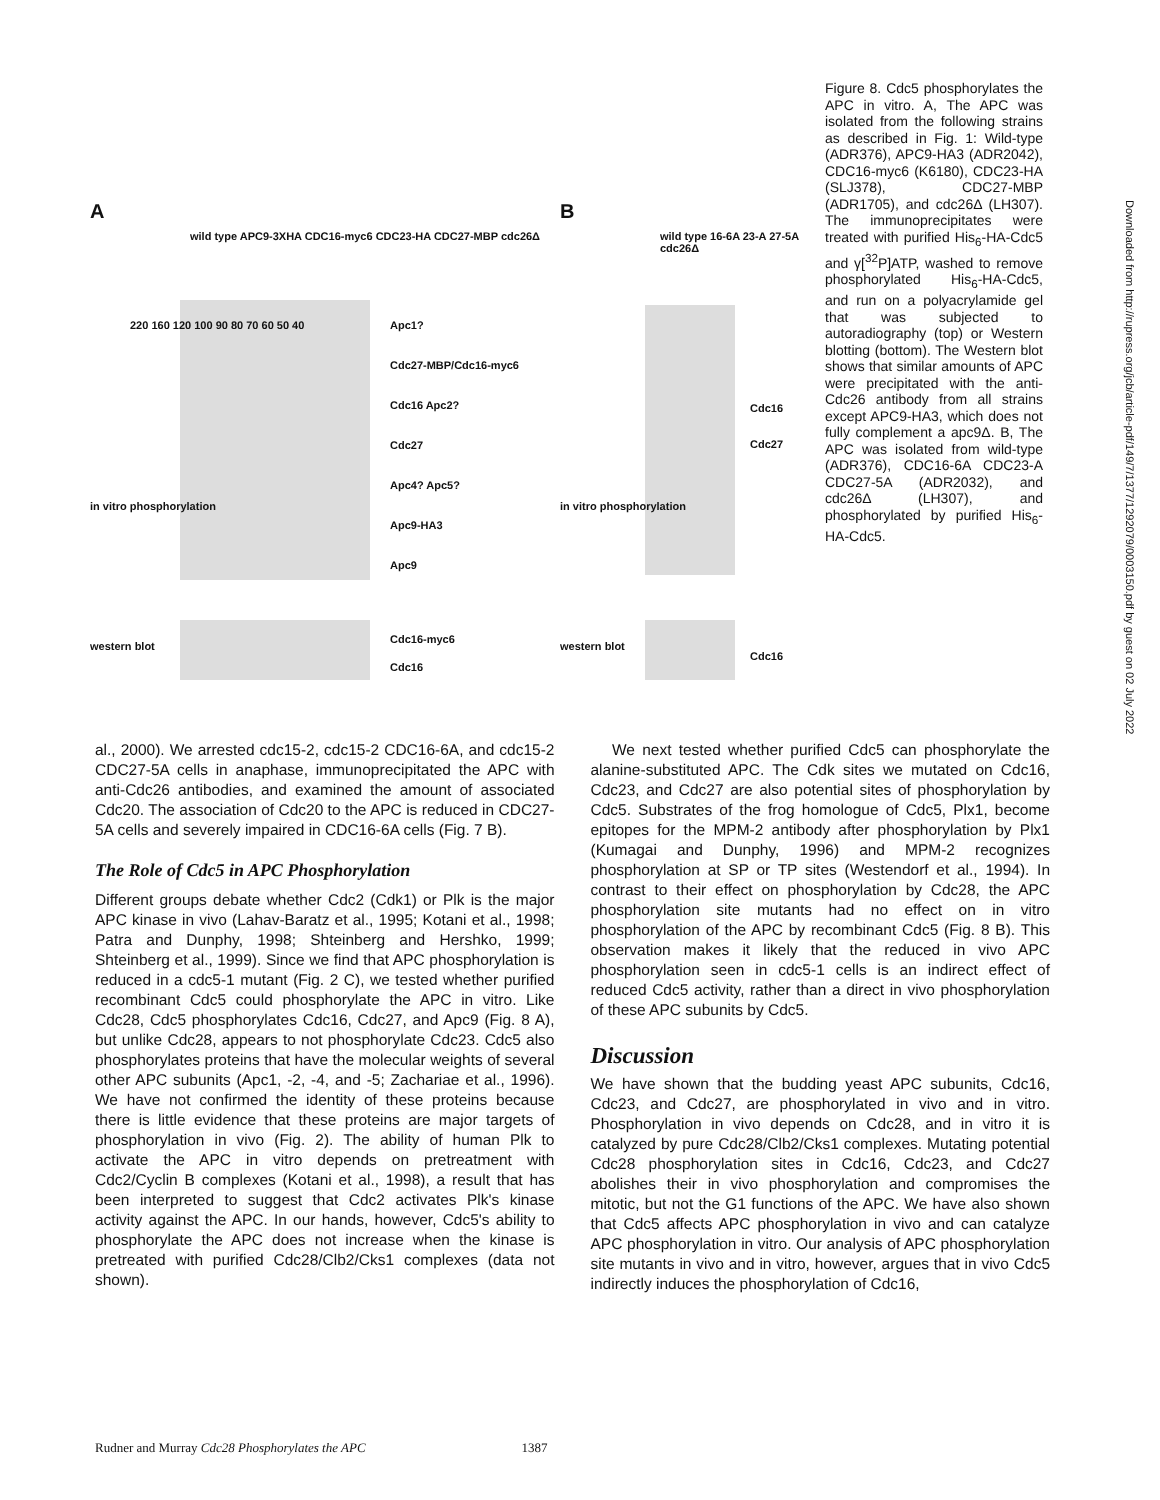A B
wild type APC9-3XHA CDC16-myc6 CDC23-HA CDC27-MBP cdc26Δ
wild type 16-6A 23-A 27-5A cdc26Δ
Apc1?
Cdc27-MBP/Cdc16-myc6
Cdc16 Apc2?
Cdc27
Apc4? Apc5?
Apc9-HA3
Apc9
220 160 120 100 90 80 70 60 50 40
in vitro phosphorylation
western blot
Cdc16-myc6
Cdc16
in vitro phosphorylation
western blot
Cdc16
Cdc27
Cdc16
Figure 8. Cdc5 phosphorylates the APC in vitro. A, The APC was isolated from the following strains as described in Fig. 1: Wild-type (ADR376), APC9-HA3 (ADR2042), CDC16-myc6 (K6180), CDC23-HA (SLJ378), CDC27-MBP (ADR1705), and cdc26Δ (LH307). The immunoprecipitates were treated with purified His<sub>6</sub>-HA-Cdc5 and γ[<sup>32</sup>P]ATP, washed to remove phosphorylated His<sub>6</sub>-HA-Cdc5, and run on a polyacrylamide gel that was subjected to autoradiography (top) or Western blotting (bottom). The Western blot shows that similar amounts of APC were precipitated with the anti-Cdc26 antibody from all strains except APC9-HA3, which does not fully complement a apc9Δ. B, The APC was isolated from wild-type (ADR376), CDC16-6A CDC23-A CDC27-5A (ADR2032), and cdc26Δ (LH307), and phosphorylated by purified His<sub>6</sub>-HA-Cdc5.
al., 2000). We arrested cdc15-2, cdc15-2 CDC16-6A, and cdc15-2 CDC27-5A cells in anaphase, immunoprecipitated the APC with anti-Cdc26 antibodies, and examined the amount of associated Cdc20. The association of Cdc20 to the APC is reduced in CDC27-5A cells and severely impaired in CDC16-6A cells (Fig. 7 B).
The Role of Cdc5 in APC Phosphorylation
Different groups debate whether Cdc2 (Cdk1) or Plk is the major APC kinase in vivo (Lahav-Baratz et al., 1995; Kotani et al., 1998; Patra and Dunphy, 1998; Shteinberg and Hershko, 1999; Shteinberg et al., 1999). Since we find that APC phosphorylation is reduced in a cdc5-1 mutant (Fig. 2 C), we tested whether purified recombinant Cdc5 could phosphorylate the APC in vitro. Like Cdc28, Cdc5 phosphorylates Cdc16, Cdc27, and Apc9 (Fig. 8 A), but unlike Cdc28, appears to not phosphorylate Cdc23. Cdc5 also phosphorylates proteins that have the molecular weights of several other APC subunits (Apc1, -2, -4, and -5; Zachariae et al., 1996). We have not confirmed the identity of these proteins because there is little evidence that these proteins are major targets of phosphorylation in vivo (Fig. 2). The ability of human Plk to activate the APC in vitro depends on pretreatment with Cdc2/Cyclin B complexes (Kotani et al., 1998), a result that has been interpreted to suggest that Cdc2 activates Plk's kinase activity against the APC. In our hands, however, Cdc5's ability to phosphorylate the APC does not increase when the kinase is pretreated with purified Cdc28/Clb2/Cks1 complexes (data not shown).
We next tested whether purified Cdc5 can phosphorylate the alanine-substituted APC. The Cdk sites we mutated on Cdc16, Cdc23, and Cdc27 are also potential sites of phosphorylation by Cdc5. Substrates of the frog homologue of Cdc5, Plx1, become epitopes for the MPM-2 antibody after phosphorylation by Plx1 (Kumagai and Dunphy, 1996) and MPM-2 recognizes phosphorylation at SP or TP sites (Westendorf et al., 1994). In contrast to their effect on phosphorylation by Cdc28, the APC phosphorylation site mutants had no effect on in vitro phosphorylation of the APC by recombinant Cdc5 (Fig. 8 B). This observation makes it likely that the reduced in vivo APC phosphorylation seen in cdc5-1 cells is an indirect effect of reduced Cdc5 activity, rather than a direct in vivo phosphorylation of these APC subunits by Cdc5.
Discussion
We have shown that the budding yeast APC subunits, Cdc16, Cdc23, and Cdc27, are phosphorylated in vivo and in vitro. Phosphorylation in vivo depends on Cdc28, and in vitro it is catalyzed by pure Cdc28/Clb2/Cks1 complexes. Mutating potential Cdc28 phosphorylation sites in Cdc16, Cdc23, and Cdc27 abolishes their in vivo phosphorylation and compromises the mitotic, but not the G1 functions of the APC. We have also shown that Cdc5 affects APC phosphorylation in vivo and can catalyze APC phosphorylation in vitro. Our analysis of APC phosphorylation site mutants in vivo and in vitro, however, argues that in vivo Cdc5 indirectly induces the phosphorylation of Cdc16,
Rudner and Murray Cdc28 Phosphorylates the APC 1387
Downloaded from http://rupress.org/jcb/article-pdf/149/7/1377/1292079/0003150.pdf by guest on 02 July 2022